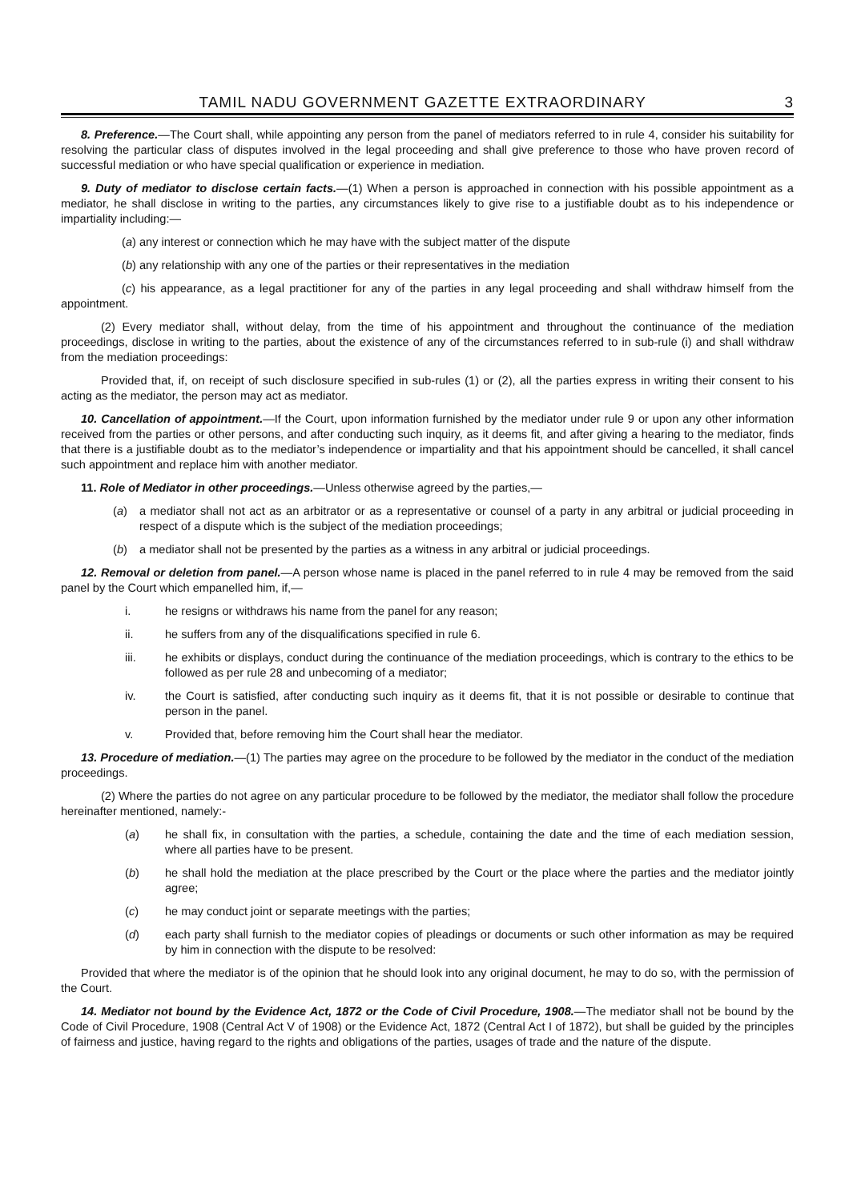TAMIL NADU GOVERNMENT GAZETTE EXTRAORDINARY 3
8. Preference.—The Court shall, while appointing any person from the panel of mediators referred to in rule 4, consider his suitability for resolving the particular class of disputes involved in the legal proceeding and shall give preference to those who have proven record of successful mediation or who have special qualification or experience in mediation.
9. Duty of mediator to disclose certain facts.—(1) When a person is approached in connection with his possible appointment as a mediator, he shall disclose in writing to the parties, any circumstances likely to give rise to a justifiable doubt as to his independence or impartiality including:—
(a) any interest or connection which he may have with the subject matter of the dispute
(b) any relationship with any one of the parties or their representatives in the mediation
(c) his appearance, as a legal practitioner for any of the parties in any legal proceeding and shall withdraw himself from the appointment.
(2) Every mediator shall, without delay, from the time of his appointment and throughout the continuance of the mediation proceedings, disclose in writing to the parties, about the existence of any of the circumstances referred to in sub-rule (i) and shall withdraw from the mediation proceedings:
Provided that, if, on receipt of such disclosure specified in sub-rules (1) or (2), all the parties express in writing their consent to his acting as the mediator, the person may act as mediator.
10. Cancellation of appointment.—If the Court, upon information furnished by the mediator under rule 9 or upon any other information received from the parties or other persons, and after conducting such inquiry, as it deems fit, and after giving a hearing to the mediator, finds that there is a justifiable doubt as to the mediator’s independence or impartiality and that his appointment should be cancelled, it shall cancel such appointment and replace him with another mediator.
11. Role of Mediator in other proceedings.—Unless otherwise agreed by the parties,—
(a) a mediator shall not act as an arbitrator or as a representative or counsel of a party in any arbitral or judicial proceeding in respect of a dispute which is the subject of the mediation proceedings;
(b) a mediator shall not be presented by the parties as a witness in any arbitral or judicial proceedings.
12. Removal or deletion from panel.—A person whose name is placed in the panel referred to in rule 4 may be removed from the said panel by the Court which empanelled him, if,—
i. he resigns or withdraws his name from the panel for any reason;
ii. he suffers from any of the disqualifications specified in rule 6.
iii. he exhibits or displays, conduct during the continuance of the mediation proceedings, which is contrary to the ethics to be followed as per rule 28 and unbecoming of a mediator;
iv. the Court is satisfied, after conducting such inquiry as it deems fit, that it is not possible or desirable to continue that person in the panel.
v. Provided that, before removing him the Court shall hear the mediator.
13. Procedure of mediation.—(1) The parties may agree on the procedure to be followed by the mediator in the conduct of the mediation proceedings.
(2) Where the parties do not agree on any particular procedure to be followed by the mediator, the mediator shall follow the procedure hereinafter mentioned, namely:-
(a) he shall fix, in consultation with the parties, a schedule, containing the date and the time of each mediation session, where all parties have to be present.
(b) he shall hold the mediation at the place prescribed by the Court or the place where the parties and the mediator jointly agree;
(c) he may conduct joint or separate meetings with the parties;
(d) each party shall furnish to the mediator copies of pleadings or documents or such other information as may be required by him in connection with the dispute to be resolved:
Provided that where the mediator is of the opinion that he should look into any original document, he may to do so, with the permission of the Court.
14. Mediator not bound by the Evidence Act, 1872 or the Code of Civil Procedure, 1908.—The mediator shall not be bound by the Code of Civil Procedure, 1908 (Central Act V of 1908) or the Evidence Act, 1872 (Central Act I of 1872), but shall be guided by the principles of fairness and justice, having regard to the rights and obligations of the parties, usages of trade and the nature of the dispute.